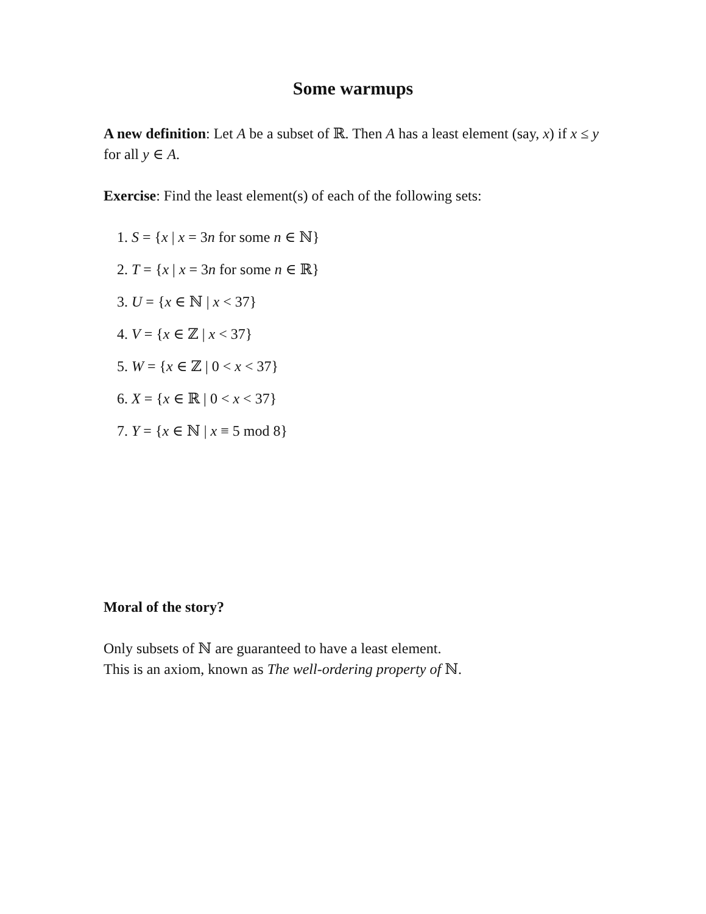Some warmups
A new definition: Let A be a subset of ℝ. Then A has a least element (say, x) if x ≤ y for all y ∈ A.
Exercise: Find the least element(s) of each of the following sets:
1. S = {x | x = 3n for some n ∈ ℕ}
2. T = {x | x = 3n for some n ∈ ℝ}
3. U = {x ∈ ℕ | x < 37}
4. V = {x ∈ ℤ | x < 37}
5. W = {x ∈ ℤ | 0 < x < 37}
6. X = {x ∈ ℝ | 0 < x < 37}
7. Y = {x ∈ ℕ | x ≡ 5 mod 8}
Moral of the story?
Only subsets of ℕ are guaranteed to have a least element.
This is an axiom, known as The well-ordering property of ℕ.